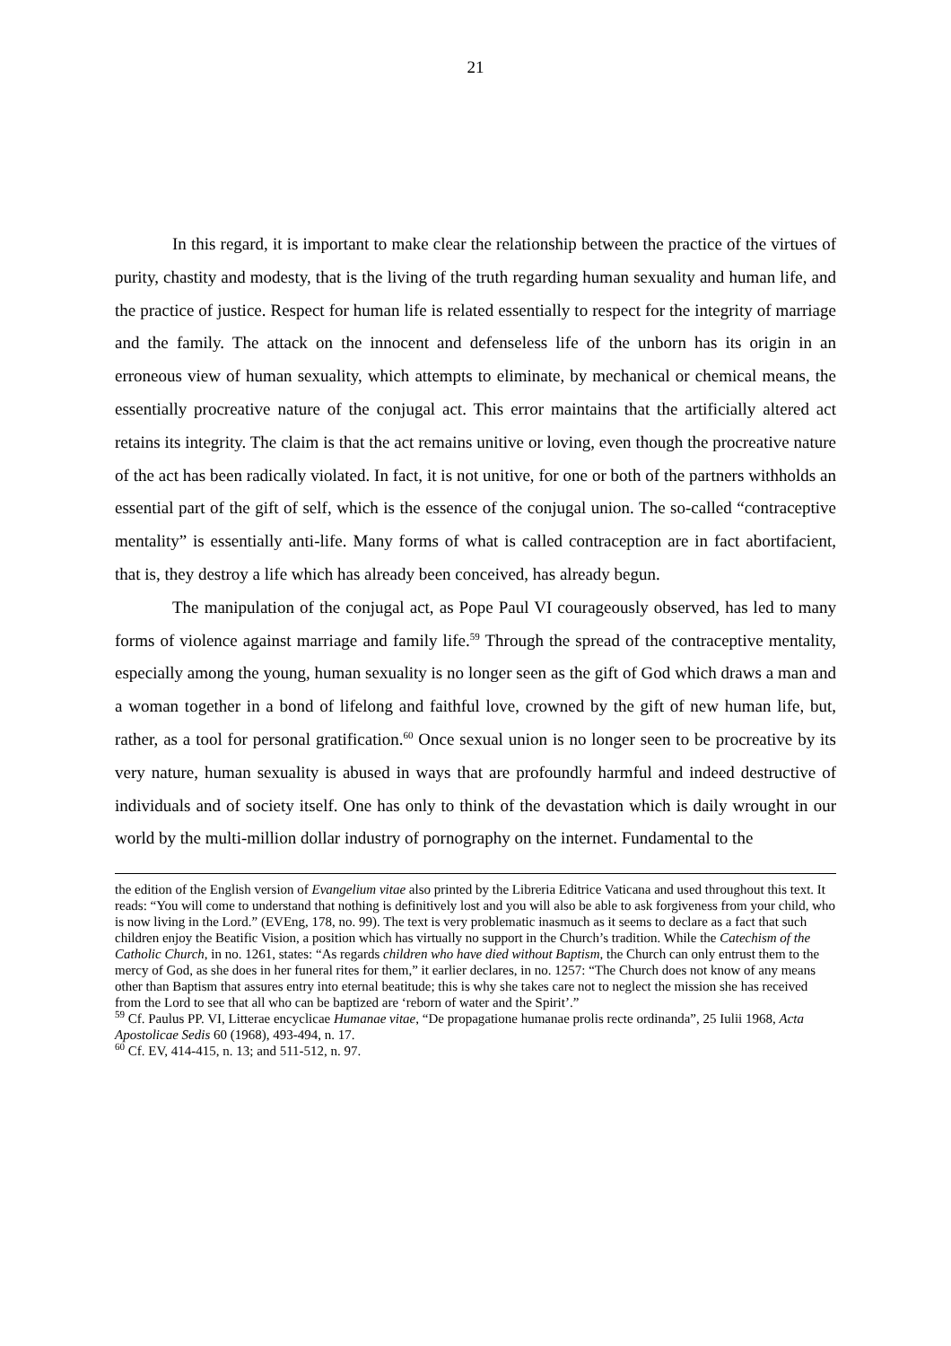21
In this regard, it is important to make clear the relationship between the practice of the virtues of purity, chastity and modesty, that is the living of the truth regarding human sexuality and human life, and the practice of justice. Respect for human life is related essentially to respect for the integrity of marriage and the family. The attack on the innocent and defenseless life of the unborn has its origin in an erroneous view of human sexuality, which attempts to eliminate, by mechanical or chemical means, the essentially procreative nature of the conjugal act. This error maintains that the artificially altered act retains its integrity. The claim is that the act remains unitive or loving, even though the procreative nature of the act has been radically violated. In fact, it is not unitive, for one or both of the partners withholds an essential part of the gift of self, which is the essence of the conjugal union. The so-called “contraceptive mentality” is essentially anti-life. Many forms of what is called contraception are in fact abortifacient, that is, they destroy a life which has already been conceived, has already begun.
The manipulation of the conjugal act, as Pope Paul VI courageously observed, has led to many forms of violence against marriage and family life.<sup>59</sup> Through the spread of the contraceptive mentality, especially among the young, human sexuality is no longer seen as the gift of God which draws a man and a woman together in a bond of lifelong and faithful love, crowned by the gift of new human life, but, rather, as a tool for personal gratification.<sup>60</sup> Once sexual union is no longer seen to be procreative by its very nature, human sexuality is abused in ways that are profoundly harmful and indeed destructive of individuals and of society itself. One has only to think of the devastation which is daily wrought in our world by the multi-million dollar industry of pornography on the internet. Fundamental to the
the edition of the English version of Evangelium vitae also printed by the Libreria Editrice Vaticana and used throughout this text. It reads: “You will come to understand that nothing is definitively lost and you will also be able to ask forgiveness from your child, who is now living in the Lord.” (EVEng, 178, no. 99). The text is very problematic inasmuch as it seems to declare as a fact that such children enjoy the Beatific Vision, a position which has virtually no support in the Church’s tradition. While the Catechism of the Catholic Church, in no. 1261, states: “As regards children who have died without Baptism, the Church can only entrust them to the mercy of God, as she does in her funeral rites for them,” it earlier declares, in no. 1257: “The Church does not know of any means other than Baptism that assures entry into eternal beatitude; this is why she takes care not to neglect the mission she has received from the Lord to see that all who can be baptized are ‘reborn of water and the Spirit’.”
<sup>59</sup> Cf. Paulus PP. VI, Litterae encyclicae Humanae vitae, “De propagatione humanae prolis recte ordinanda”, 25 Iulii 1968, Acta Apostolicae Sedis 60 (1968), 493-494, n. 17.
<sup>60</sup> Cf. EV, 414-415, n. 13; and 511-512, n. 97.